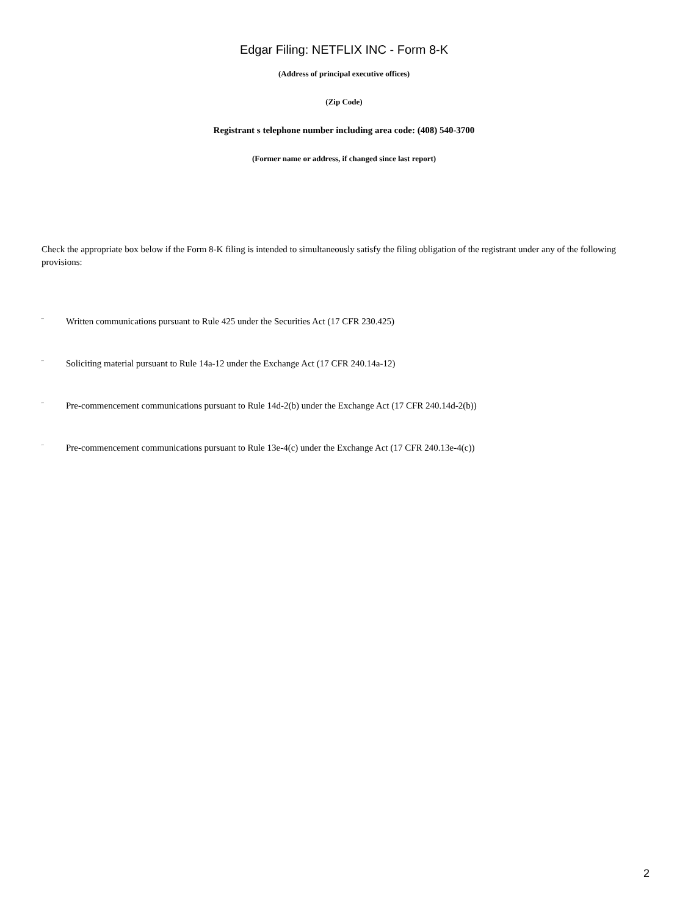Edgar Filing: NETFLIX INC - Form 8-K
(Address of principal executive offices)
(Zip Code)
Registrant s telephone number including area code: (408) 540-3700
(Former name or address, if changed since last report)
Check the appropriate box below if the Form 8-K filing is intended to simultaneously satisfy the filing obligation of the registrant under any of the following provisions:
¨ Written communications pursuant to Rule 425 under the Securities Act (17 CFR 230.425)
¨ Soliciting material pursuant to Rule 14a-12 under the Exchange Act (17 CFR 240.14a-12)
¨ Pre-commencement communications pursuant to Rule 14d-2(b) under the Exchange Act (17 CFR 240.14d-2(b))
¨ Pre-commencement communications pursuant to Rule 13e-4(c) under the Exchange Act (17 CFR 240.13e-4(c))
2